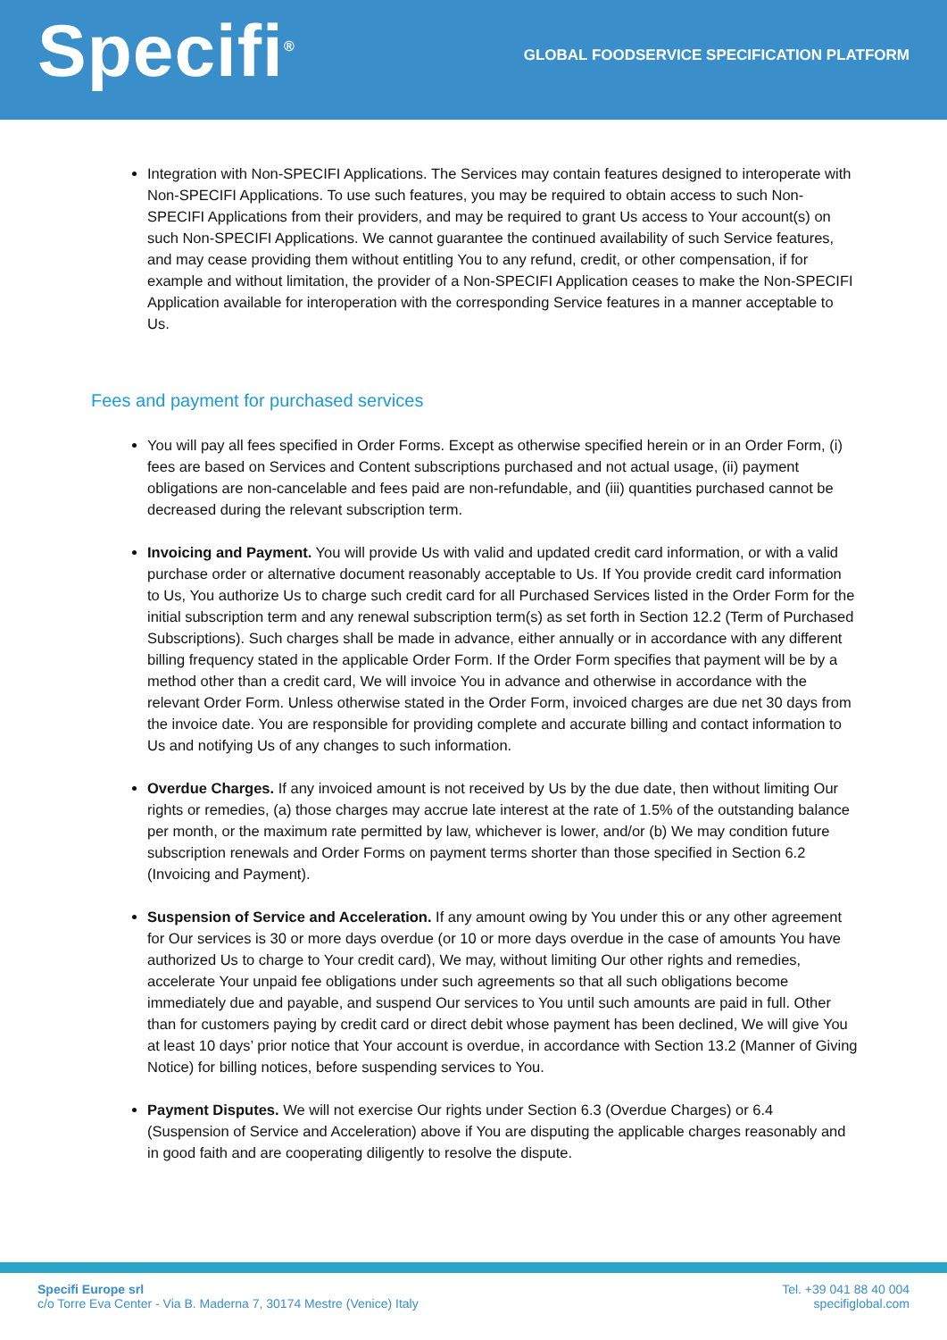Specifi<sup>®</sup>
GLOBAL FOODSERVICE SPECIFICATION PLATFORM
Integration with Non-SPECIFI Applications. The Services may contain features designed to interoperate with Non-SPECIFI Applications. To use such features, you may be required to obtain access to such Non-SPECIFI Applications from their providers, and may be required to grant Us access to Your account(s) on such Non-SPECIFI Applications. We cannot guarantee the continued availability of such Service features, and may cease providing them without entitling You to any refund, credit, or other compensation, if for example and without limitation, the provider of a Non-SPECIFI Application ceases to make the Non-SPECIFI Application available for interoperation with the corresponding Service features in a manner acceptable to Us.
Fees and payment for purchased services
You will pay all fees specified in Order Forms. Except as otherwise specified herein or in an Order Form, (i) fees are based on Services and Content subscriptions purchased and not actual usage, (ii) payment obligations are non-cancelable and fees paid are non-refundable, and (iii) quantities purchased cannot be decreased during the relevant subscription term.
Invoicing and Payment. You will provide Us with valid and updated credit card information, or with a valid purchase order or alternative document reasonably acceptable to Us. If You provide credit card information to Us, You authorize Us to charge such credit card for all Purchased Services listed in the Order Form for the initial subscription term and any renewal subscription term(s) as set forth in Section 12.2 (Term of Purchased Subscriptions). Such charges shall be made in advance, either annually or in accordance with any different billing frequency stated in the applicable Order Form. If the Order Form specifies that payment will be by a method other than a credit card, We will invoice You in advance and otherwise in accordance with the relevant Order Form. Unless otherwise stated in the Order Form, invoiced charges are due net 30 days from the invoice date. You are responsible for providing complete and accurate billing and contact information to Us and notifying Us of any changes to such information.
Overdue Charges. If any invoiced amount is not received by Us by the due date, then without limiting Our rights or remedies, (a) those charges may accrue late interest at the rate of 1.5% of the outstanding balance per month, or the maximum rate permitted by law, whichever is lower, and/or (b) We may condition future subscription renewals and Order Forms on payment terms shorter than those specified in Section 6.2 (Invoicing and Payment).
Suspension of Service and Acceleration. If any amount owing by You under this or any other agreement for Our services is 30 or more days overdue (or 10 or more days overdue in the case of amounts You have authorized Us to charge to Your credit card), We may, without limiting Our other rights and remedies, accelerate Your unpaid fee obligations under such agreements so that all such obligations become immediately due and payable, and suspend Our services to You until such amounts are paid in full. Other than for customers paying by credit card or direct debit whose payment has been declined, We will give You at least 10 days’ prior notice that Your account is overdue, in accordance with Section 13.2 (Manner of Giving Notice) for billing notices, before suspending services to You.
Payment Disputes. We will not exercise Our rights under Section 6.3 (Overdue Charges) or 6.4 (Suspension of Service and Acceleration) above if You are disputing the applicable charges reasonably and in good faith and are cooperating diligently to resolve the dispute.
Specifi Europe srl
c/o Torre Eva Center - Via B. Maderna 7, 30174 Mestre (Venice) Italy
Tel. +39 041 88 40 004
specifiglobal.com